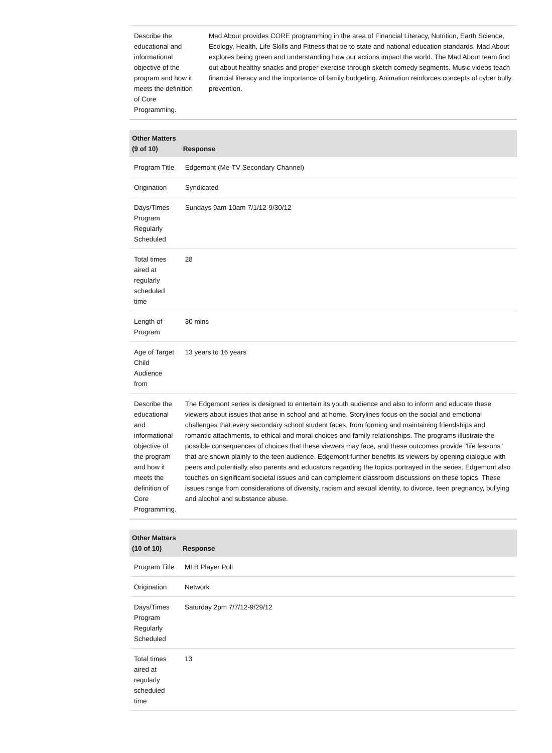| Describe the educational and informational objective of the program and how it meets the definition of Core Programming. | Mad About provides CORE programming in the area of Financial Literacy, Nutrition, Earth Science, Ecology, Health, Life Skills and Fitness that tie to state and national education standards. Mad About explores being green and understanding how our actions impact the world. The Mad About team find out about healthy snacks and proper exercise through sketch comedy segments. Music videos teach financial literacy and the importance of family budgeting. Animation reinforces concepts of cyber bully prevention. |
| Other Matters (9 of 10) | Response |
| --- | --- |
| Program Title | Edgemont (Me-TV Secondary Channel) |
| Origination | Syndicated |
| Days/Times Program Regularly Scheduled | Sundays 9am-10am 7/1/12-9/30/12 |
| Total times aired at regularly scheduled time | 28 |
| Length of Program | 30 mins |
| Age of Target Child Audience from | 13 years to 16 years |
| Describe the educational and informational objective of the program and how it meets the definition of Core Programming. | The Edgemont series is designed to entertain its youth audience and also to inform and educate these viewers about issues that arise in school and at home. Storylines focus on the social and emotional challenges that every secondary school student faces, from forming and maintaining friendships and romantic attachments, to ethical and moral choices and family relationships. The programs illustrate the possible consequences of choices that these viewers may face, and these outcomes provide "life lessons" that are shown plainly to the teen audience. Edgemont further benefits its viewers by opening dialogue with peers and potentially also parents and educators regarding the topics portrayed in the series. Edgemont also touches on significant societal issues and can complement classroom discussions on these topics. These issues range from considerations of diversity, racism and sexual identity, to divorce, teen pregnancy, bullying and alcohol and substance abuse. |
| Other Matters (10 of 10) | Response |
| --- | --- |
| Program Title | MLB Player Poll |
| Origination | Network |
| Days/Times Program Regularly Scheduled | Saturday 2pm 7/7/12-9/29/12 |
| Total times aired at regularly scheduled time | 13 |